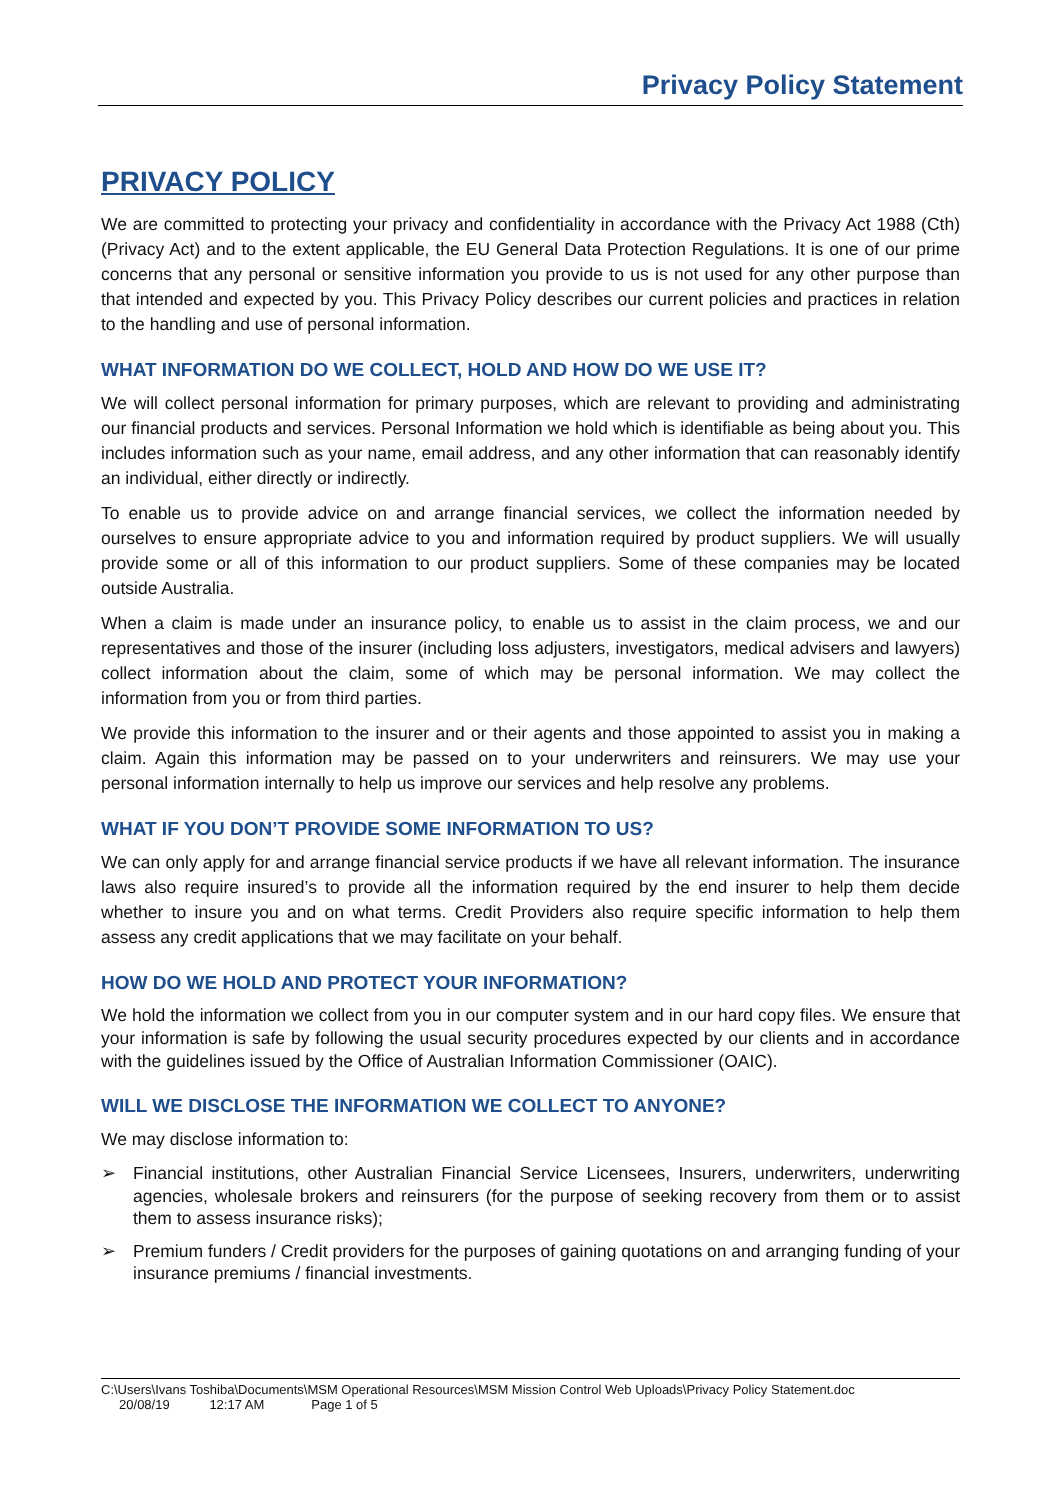Privacy Policy Statement
PRIVACY POLICY
We are committed to protecting your privacy and confidentiality in accordance with the Privacy Act 1988 (Cth) (Privacy Act) and to the extent applicable, the EU General Data Protection Regulations. It is one of our prime concerns that any personal or sensitive information you provide to us is not used for any other purpose than that intended and expected by you. This Privacy Policy describes our current policies and practices in relation to the handling and use of personal information.
WHAT INFORMATION DO WE COLLECT, HOLD AND HOW DO WE USE IT?
We will collect personal information for primary purposes, which are relevant to providing and administrating our financial products and services. Personal Information we hold which is identifiable as being about you. This includes information such as your name, email address, and any other information that can reasonably identify an individual, either directly or indirectly.
To enable us to provide advice on and arrange financial services, we collect the information needed by ourselves to ensure appropriate advice to you and information required by product suppliers. We will usually provide some or all of this information to our product suppliers. Some of these companies may be located outside Australia.
When a claim is made under an insurance policy, to enable us to assist in the claim process, we and our representatives and those of the insurer (including loss adjusters, investigators, medical advisers and lawyers) collect information about the claim, some of which may be personal information. We may collect the information from you or from third parties.
We provide this information to the insurer and or their agents and those appointed to assist you in making a claim. Again this information may be passed on to your underwriters and reinsurers. We may use your personal information internally to help us improve our services and help resolve any problems.
WHAT IF YOU DON’T PROVIDE SOME INFORMATION TO US?
We can only apply for and arrange financial service products if we have all relevant information. The insurance laws also require insured’s to provide all the information required by the end insurer to help them decide whether to insure you and on what terms. Credit Providers also require specific information to help them assess any credit applications that we may facilitate on your behalf.
HOW DO WE HOLD AND PROTECT YOUR INFORMATION?
We hold the information we collect from you in our computer system and in our hard copy files. We ensure that your information is safe by following the usual security procedures expected by our clients and in accordance with the guidelines issued by the Office of Australian Information Commissioner (OAIC).
WILL WE DISCLOSE THE INFORMATION WE COLLECT TO ANYONE?
We may disclose information to:
➢ Financial institutions, other Australian Financial Service Licensees, Insurers, underwriters, underwriting agencies, wholesale brokers and reinsurers (for the purpose of seeking recovery from them or to assist them to assess insurance risks);
➢ Premium funders / Credit providers for the purposes of gaining quotations on and arranging funding of your insurance premiums / financial investments.
C:\Users\Ivans Toshiba\Documents\MSM Operational Resources\MSM Mission Control Web Uploads\Privacy Policy Statement.doc
20/08/19 12:17 AM Page 1 of 5